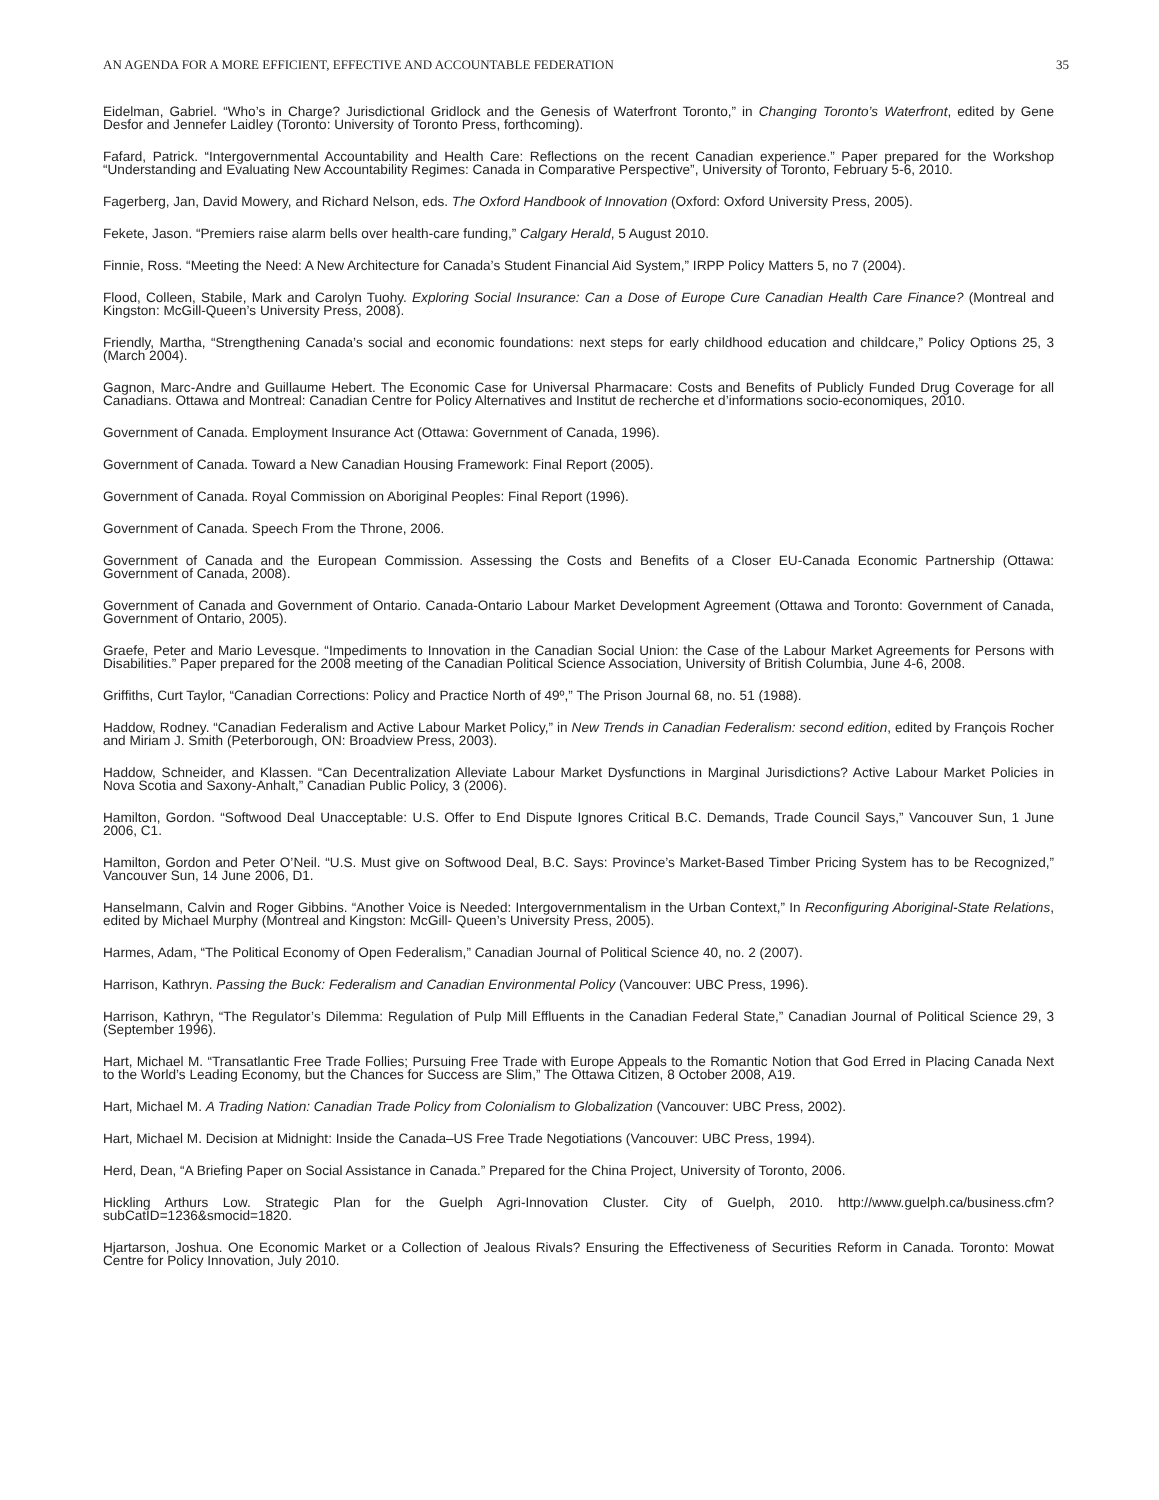AN AGENDA FOR A MORE EFFICIENT, EFFECTIVE AND ACCOUNTABLE FEDERATION 35
Eidelman, Gabriel. “Who’s in Charge? Jurisdictional Gridlock and the Genesis of Waterfront Toronto,” in Changing Toronto’s Waterfront, edited by Gene Desfor and Jennefer Laidley (Toronto: University of Toronto Press, forthcoming).
Fafard, Patrick. “Intergovernmental Accountability and Health Care: Reflections on the recent Canadian experience.” Paper prepared for the Workshop “Understanding and Evaluating New Accountability Regimes: Canada in Comparative Perspective”, University of Toronto, February 5-6, 2010.
Fagerberg, Jan, David Mowery, and Richard Nelson, eds. The Oxford Handbook of Innovation (Oxford: Oxford University Press, 2005).
Fekete, Jason. “Premiers raise alarm bells over health-care funding,” Calgary Herald, 5 August 2010.
Finnie, Ross. “Meeting the Need: A New Architecture for Canada’s Student Financial Aid System,” IRPP Policy Matters 5, no 7 (2004).
Flood, Colleen, Stabile, Mark and Carolyn Tuohy. Exploring Social Insurance: Can a Dose of Europe Cure Canadian Health Care Finance? (Montreal and Kingston: McGill-Queen’s University Press, 2008).
Friendly, Martha, “Strengthening Canada’s social and economic foundations: next steps for early childhood education and childcare,” Policy Options 25, 3 (March 2004).
Gagnon, Marc-Andre and Guillaume Hebert. The Economic Case for Universal Pharmacare: Costs and Benefits of Publicly Funded Drug Coverage for all Canadians. Ottawa and Montreal: Canadian Centre for Policy Alternatives and Institut de recherche et d’informations socio-economiques, 2010.
Government of Canada. Employment Insurance Act (Ottawa: Government of Canada, 1996).
Government of Canada. Toward a New Canadian Housing Framework: Final Report (2005).
Government of Canada. Royal Commission on Aboriginal Peoples: Final Report (1996).
Government of Canada. Speech From the Throne, 2006.
Government of Canada and the European Commission. Assessing the Costs and Benefits of a Closer EU-Canada Economic Partnership (Ottawa: Government of Canada, 2008).
Government of Canada and Government of Ontario. Canada-Ontario Labour Market Development Agreement (Ottawa and Toronto: Government of Canada, Government of Ontario, 2005).
Graefe, Peter and Mario Levesque. “Impediments to Innovation in the Canadian Social Union: the Case of the Labour Market Agreements for Persons with Disabilities.” Paper prepared for the 2008 meeting of the Canadian Political Science Association, University of British Columbia, June 4-6, 2008.
Griffiths, Curt Taylor, “Canadian Corrections: Policy and Practice North of 49º,” The Prison Journal 68, no. 51 (1988).
Haddow, Rodney. “Canadian Federalism and Active Labour Market Policy,” in New Trends in Canadian Federalism: second edition, edited by François Rocher and Miriam J. Smith (Peterborough, ON: Broadview Press, 2003).
Haddow, Schneider, and Klassen. “Can Decentralization Alleviate Labour Market Dysfunctions in Marginal Jurisdictions? Active Labour Market Policies in Nova Scotia and Saxony-Anhalt,” Canadian Public Policy, 3 (2006).
Hamilton, Gordon. “Softwood Deal Unacceptable: U.S. Offer to End Dispute Ignores Critical B.C. Demands, Trade Council Says,” Vancouver Sun, 1 June 2006, C1.
Hamilton, Gordon and Peter O’Neil. “U.S. Must give on Softwood Deal, B.C. Says: Province’s Market-Based Timber Pricing System has to be Recognized,” Vancouver Sun, 14 June 2006, D1.
Hanselmann, Calvin and Roger Gibbins. “Another Voice is Needed: Intergovernmentalism in the Urban Context,” In Reconfiguring Aboriginal-State Relations, edited by Michael Murphy (Montreal and Kingston: McGill- Queen’s University Press, 2005).
Harmes, Adam, “The Political Economy of Open Federalism,” Canadian Journal of Political Science 40, no. 2 (2007).
Harrison, Kathryn. Passing the Buck: Federalism and Canadian Environmental Policy (Vancouver: UBC Press, 1996).
Harrison, Kathryn, “The Regulator’s Dilemma: Regulation of Pulp Mill Effluents in the Canadian Federal State,” Canadian Journal of Political Science 29, 3 (September 1996).
Hart, Michael M. “Transatlantic Free Trade Follies; Pursuing Free Trade with Europe Appeals to the Romantic Notion that God Erred in Placing Canada Next to the World’s Leading Economy, but the Chances for Success are Slim,” The Ottawa Citizen, 8 October 2008, A19.
Hart, Michael M. A Trading Nation: Canadian Trade Policy from Colonialism to Globalization (Vancouver: UBC Press, 2002).
Hart, Michael M. Decision at Midnight: Inside the Canada–US Free Trade Negotiations (Vancouver: UBC Press, 1994).
Herd, Dean, “A Briefing Paper on Social Assistance in Canada.” Prepared for the China Project, University of Toronto, 2006.
Hickling Arthurs Low. Strategic Plan for the Guelph Agri-Innovation Cluster. City of Guelph, 2010. http://www.guelph.ca/business.cfm?subCatID=1236&smocid=1820.
Hjartarson, Joshua. One Economic Market or a Collection of Jealous Rivals? Ensuring the Effectiveness of Securities Reform in Canada. Toronto: Mowat Centre for Policy Innovation, July 2010.